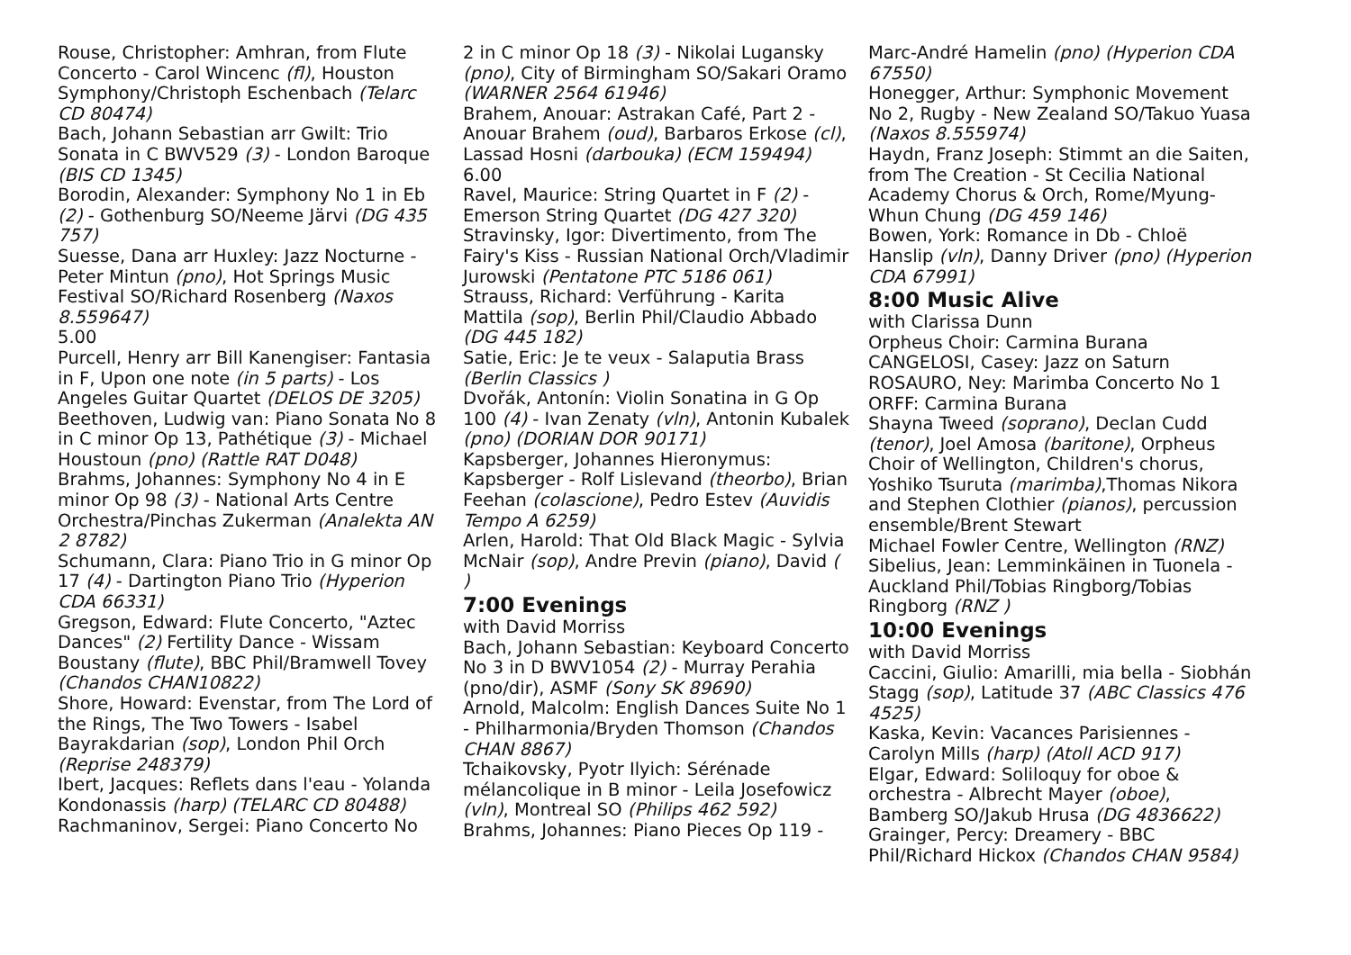Rouse, Christopher: Amhran, from Flute Concerto - Carol Wincenc (fl), Houston Symphony/Christoph Eschenbach (Telarc CD 80474)
Bach, Johann Sebastian arr Gwilt: Trio Sonata in C BWV529 (3) - London Baroque (BIS CD 1345)
Borodin, Alexander: Symphony No 1 in Eb (2) - Gothenburg SO/Neeme Järvi (DG 435 757)
Suesse, Dana arr Huxley: Jazz Nocturne - Peter Mintun (pno), Hot Springs Music Festival SO/Richard Rosenberg (Naxos 8.559647)
5.00
Purcell, Henry arr Bill Kanengiser: Fantasia in F, Upon one note (in 5 parts) - Los Angeles Guitar Quartet (DELOS DE 3205)
Beethoven, Ludwig van: Piano Sonata No 8 in C minor Op 13, Pathétique (3) - Michael Houstoun (pno) (Rattle RAT D048)
Brahms, Johannes: Symphony No 4 in E minor Op 98 (3) - National Arts Centre Orchestra/Pinchas Zukerman (Analekta AN 2 8782)
Schumann, Clara: Piano Trio in G minor Op 17 (4) - Dartington Piano Trio (Hyperion CDA 66331)
Gregson, Edward: Flute Concerto, "Aztec Dances" (2) Fertility Dance - Wissam Boustany (flute), BBC Phil/Bramwell Tovey (Chandos CHAN10822)
Shore, Howard: Evenstar, from The Lord of the Rings, The Two Towers - Isabel Bayrakdarian (sop), London Phil Orch (Reprise 248379)
Ibert, Jacques: Reflets dans l'eau - Yolanda Kondonassis (harp) (TELARC CD 80488)
Rachmaninov, Sergei: Piano Concerto No
2 in C minor Op 18 (3) - Nikolai Lugansky (pno), City of Birmingham SO/Sakari Oramo (WARNER 2564 61946)
Brahem, Anouar: Astrakan Café, Part 2 - Anouar Brahem (oud), Barbaros Erkose (cl), Lassad Hosni (darbouka) (ECM 159494)
6.00
Ravel, Maurice: String Quartet in F (2) - Emerson String Quartet (DG 427 320)
Stravinsky, Igor: Divertimento, from The Fairy's Kiss - Russian National Orch/Vladimir Jurowski (Pentatone PTC 5186 061)
Strauss, Richard: Verführung - Karita Mattila (sop), Berlin Phil/Claudio Abbado (DG 445 182)
Satie, Eric: Je te veux - Salaputia Brass (Berlin Classics )
Dvořák, Antonín: Violin Sonatina in G Op 100 (4) - Ivan Zenaty (vln), Antonin Kubalek (pno) (DORIAN DOR 90171)
Kapsberger, Johannes Hieronymus: Kapsberger - Rolf Lislevand (theorbo), Brian Feehan (colascione), Pedro Estev (Auvidis Tempo A 6259)
Arlen, Harold: That Old Black Magic - Sylvia McNair (sop), Andre Previn (piano), David ( )
7:00 Evenings
with David Morriss
Bach, Johann Sebastian: Keyboard Concerto No 3 in D BWV1054 (2) - Murray Perahia (pno/dir), ASMF (Sony SK 89690)
Arnold, Malcolm: English Dances Suite No 1 - Philharmonia/Bryden Thomson (Chandos CHAN 8867)
Tchaikovsky, Pyotr Ilyich: Sérénade mélancolique in B minor - Leila Josefowicz (vln), Montreal SO (Philips 462 592)
Brahms, Johannes: Piano Pieces Op 119 -
Marc-André Hamelin (pno) (Hyperion CDA 67550)
Honegger, Arthur: Symphonic Movement No 2, Rugby - New Zealand SO/Takuo Yuasa (Naxos 8.555974)
Haydn, Franz Joseph: Stimmt an die Saiten, from The Creation - St Cecilia National Academy Chorus & Orch, Rome/Myung-Whun Chung (DG 459 146)
Bowen, York: Romance in Db - Chloë Hanslip (vln), Danny Driver (pno) (Hyperion CDA 67991)
8:00 Music Alive
with Clarissa Dunn
Orpheus Choir: Carmina Burana
CANGELOSI, Casey: Jazz on Saturn
ROSAURO, Ney: Marimba Concerto No 1
ORFF: Carmina Burana
Shayna Tweed (soprano), Declan Cudd (tenor), Joel Amosa (baritone), Orpheus Choir of Wellington, Children's chorus, Yoshiko Tsuruta (marimba),Thomas Nikora and Stephen Clothier (pianos), percussion ensemble/Brent Stewart
Michael Fowler Centre, Wellington (RNZ)
Sibelius, Jean: Lemminkäinen in Tuonela - Auckland Phil/Tobias Ringborg/Tobias Ringborg (RNZ )
10:00 Evenings
with David Morriss
Caccini, Giulio: Amarilli, mia bella - Siobhán Stagg (sop), Latitude 37 (ABC Classics 476 4525)
Kaska, Kevin: Vacances Parisiennes - Carolyn Mills (harp) (Atoll ACD 917)
Elgar, Edward: Soliloquy for oboe & orchestra - Albrecht Mayer (oboe), Bamberg SO/Jakub Hrusa (DG 4836622)
Grainger, Percy: Dreamery - BBC Phil/Richard Hickox (Chandos CHAN 9584)